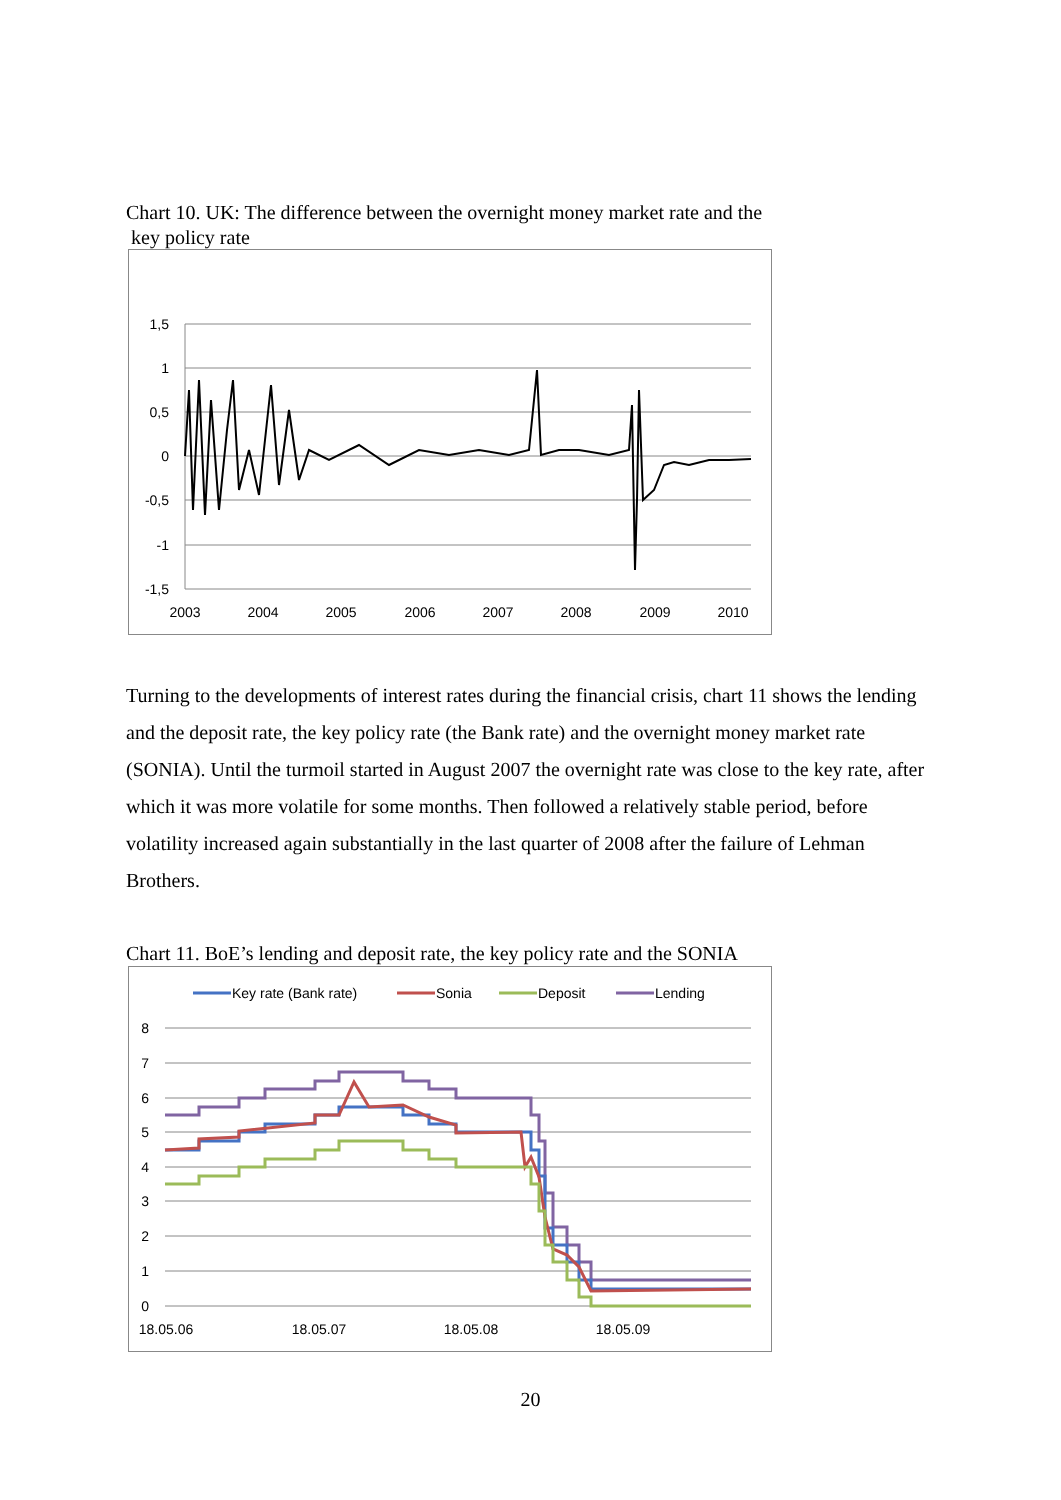Chart 10. UK: The difference between the overnight money market rate and the
key policy rate
1,5
1
0,5
0
-0,5
-1
-1,5
2003
2004
2005
2006
2007
2008
2009
2010
Turning to the developments of interest rates during the financial crisis, chart 11 shows the lending and the deposit rate, the key policy rate (the Bank rate) and the overnight money market rate (SONIA). Until the turmoil started in August 2007 the overnight rate was close to the key rate, after which it was more volatile for some months. Then followed a relatively stable period, before volatility increased again substantially in the last quarter of 2008 after the failure of Lehman Brothers.
Chart 11. BoE’s lending and deposit rate, the key policy rate and the SONIA
Key rate (Bank rate)
Sonia
Deposit
Lending
8
7
6
5
4
3
2
1
0
18.05.06
18.05.07
18.05.08
18.05.09
20